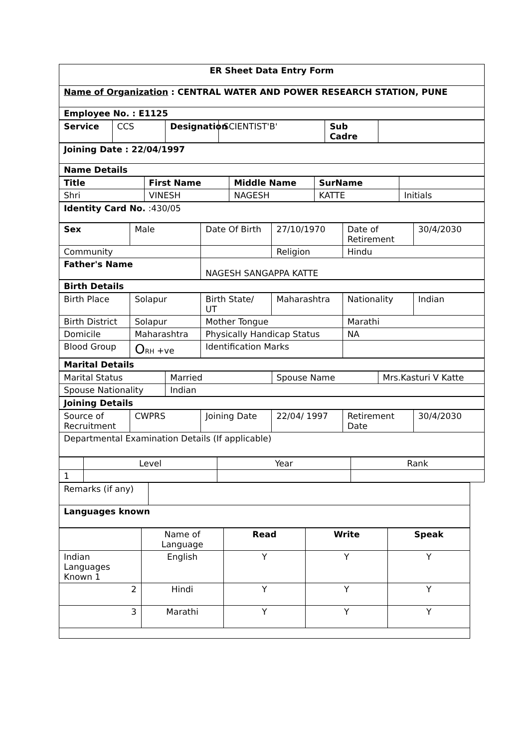| ER Sheet Data Entry Form |
| --- |
| Name of Organization : CENTRAL WATER AND POWER RESEARCH STATION, PUNE |
| Employee No. : E1125 |
| Service | CCS | Designation | SCIENTIST'B' | Sub Cadre | |
| Joining Date : 22/04/1997 |
| Name Details |
| Title | First Name | Middle Name | SurName | |
| --- | --- | --- | --- | --- |
| Shri | VINESH | NAGESH | KATTE | Initials |
| Identity Card No. :430/05 |
| Sex | Male | Date Of Birth | 27/10/1970 | Date of Retirement | 30/4/2030 |
| Community | | | Religion | Hindu | |
| Father's Name | | NAGESH SANGAPPA KATTE | | | |
| Birth Details |
| Birth Place | Solapur | Birth State/ UT | Maharashtra | Nationality | Indian |
| Birth District | Solapur | Mother Tongue | | Marathi | |
| Domicile | Maharashtra | Physically Handicap Status | | NA | |
| Blood Group | O RH +ve | Identification Marks | | | |
| Marital Details |
| Marital Status | Married | Spouse Name | Mrs.Kasturi V Katte |
| Spouse Nationality | Indian | | |
| Joining Details |
| Source of Recruitment | CWPRS | Joining Date | 22/04/ 1997 | Retirement Date | 30/4/2030 |
| Departmental Examination Details (If applicable) | | | | | |
| | Level | Year | Rank |
| --- | --- | --- | --- |
| 1 | | | |
| Remarks (if any) | |
| Languages known | |
| | Name of Language | Read | Write | Speak |
| Indian Languages Known 1 | English | Y | Y | Y |
| 2 | Hindi | Y | Y | Y |
| 3 | Marathi | Y | Y | Y |